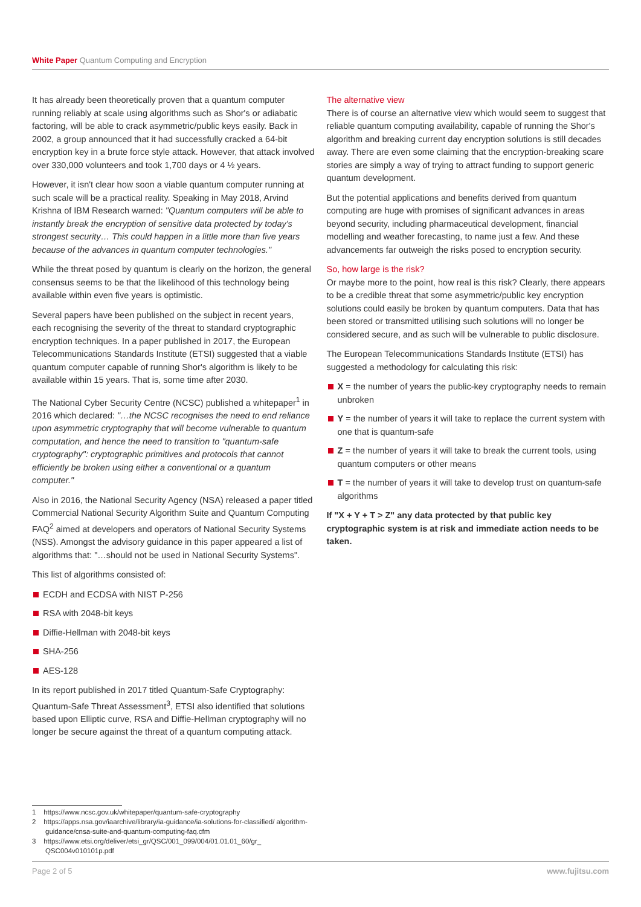White Paper Quantum Computing and Encryption
It has already been theoretically proven that a quantum computer running reliably at scale using algorithms such as Shor's or adiabatic factoring, will be able to crack asymmetric/public keys easily. Back in 2002, a group announced that it had successfully cracked a 64-bit encryption key in a brute force style attack. However, that attack involved over 330,000 volunteers and took 1,700 days or 4 ½ years.
However, it isn't clear how soon a viable quantum computer running at such scale will be a practical reality. Speaking in May 2018, Arvind Krishna of IBM Research warned: "Quantum computers will be able to instantly break the encryption of sensitive data protected by today's strongest security… This could happen in a little more than five years because of the advances in quantum computer technologies."
While the threat posed by quantum is clearly on the horizon, the general consensus seems to be that the likelihood of this technology being available within even five years is optimistic.
Several papers have been published on the subject in recent years, each recognising the severity of the threat to standard cryptographic encryption techniques. In a paper published in 2017, the European Telecommunications Standards Institute (ETSI) suggested that a viable quantum computer capable of running Shor's algorithm is likely to be available within 15 years. That is, some time after 2030.
The National Cyber Security Centre (NCSC) published a whitepaper<sup>1</sup> in 2016 which declared: "…the NCSC recognises the need to end reliance upon asymmetric cryptography that will become vulnerable to quantum computation, and hence the need to transition to "quantum-safe cryptography": cryptographic primitives and protocols that cannot efficiently be broken using either a conventional or a quantum computer."
Also in 2016, the National Security Agency (NSA) released a paper titled Commercial National Security Algorithm Suite and Quantum Computing FAQ<sup>2</sup> aimed at developers and operators of National Security Systems (NSS). Amongst the advisory guidance in this paper appeared a list of algorithms that: "…should not be used in National Security Systems".
This list of algorithms consisted of:
ECDH and ECDSA with NIST P-256
RSA with 2048-bit keys
Diffie-Hellman with 2048-bit keys
SHA-256
AES-128
In its report published in 2017 titled Quantum-Safe Cryptography: Quantum-Safe Threat Assessment<sup>3</sup>, ETSI also identified that solutions based upon Elliptic curve, RSA and Diffie-Hellman cryptography will no longer be secure against the threat of a quantum computing attack.
The alternative view
There is of course an alternative view which would seem to suggest that reliable quantum computing availability, capable of running the Shor's algorithm and breaking current day encryption solutions is still decades away. There are even some claiming that the encryption-breaking scare stories are simply a way of trying to attract funding to support generic quantum development.
But the potential applications and benefits derived from quantum computing are huge with promises of significant advances in areas beyond security, including pharmaceutical development, financial modelling and weather forecasting, to name just a few. And these advancements far outweigh the risks posed to encryption security.
So, how large is the risk?
Or maybe more to the point, how real is this risk? Clearly, there appears to be a credible threat that some asymmetric/public key encryption solutions could easily be broken by quantum computers. Data that has been stored or transmitted utilising such solutions will no longer be considered secure, and as such will be vulnerable to public disclosure.
The European Telecommunications Standards Institute (ETSI) has suggested a methodology for calculating this risk:
X = the number of years the public-key cryptography needs to remain unbroken
Y = the number of years it will take to replace the current system with one that is quantum-safe
Z = the number of years it will take to break the current tools, using quantum computers or other means
T = the number of years it will take to develop trust on quantum-safe algorithms
If "X + Y + T > Z" any data protected by that public key cryptographic system is at risk and immediate action needs to be taken.
1 https://www.ncsc.gov.uk/whitepaper/quantum-safe-cryptography
2 https://apps.nsa.gov/iaarchive/library/ia-guidance/ia-solutions-for-classified/ algorithm-guidance/cnsa-suite-and-quantum-computing-faq.cfm
3 https://www.etsi.org/deliver/etsi_gr/QSC/001_099/004/01.01.01_60/gr_ QSC004v010101p.pdf
Page 2 of 5 www.fujitsu.com